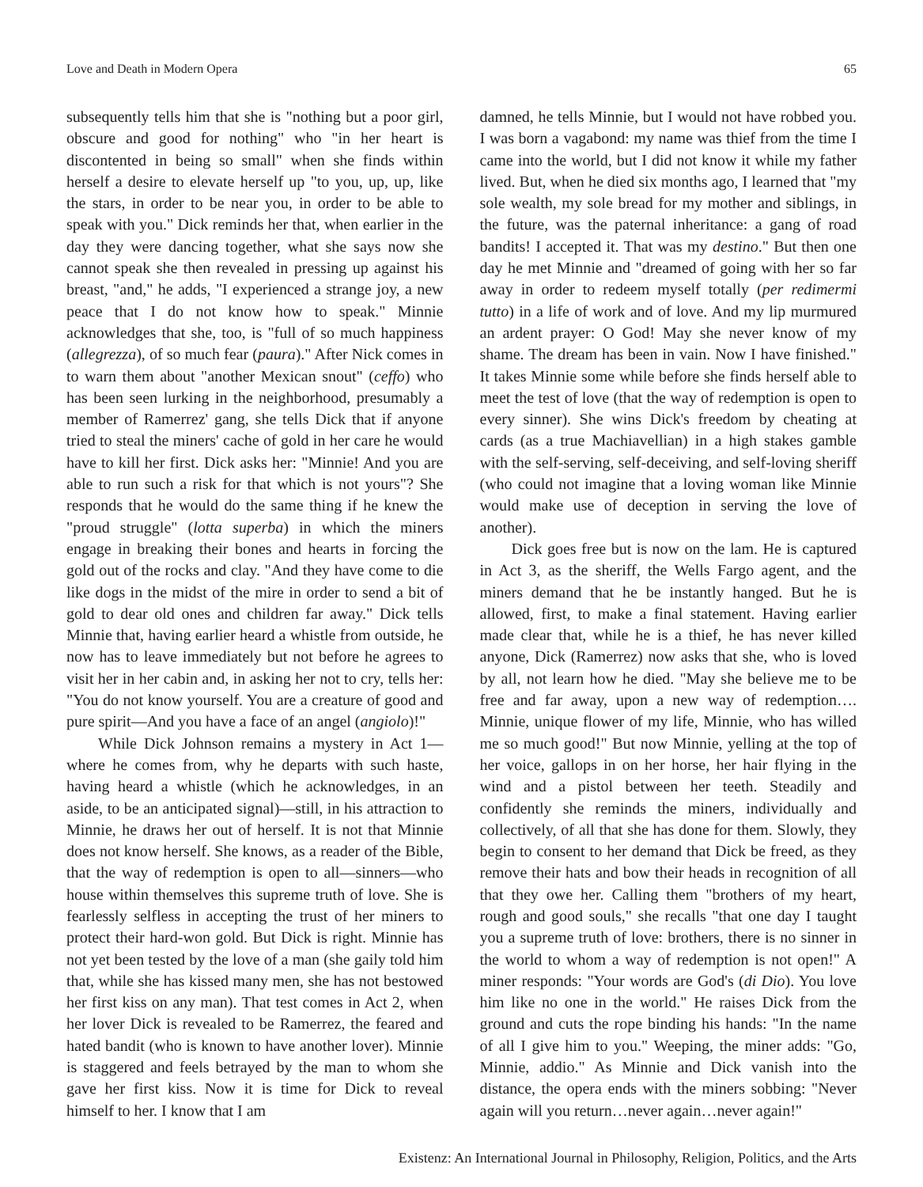Love and Death in Modern Opera 65
subsequently tells him that she is "nothing but a poor girl, obscure and good for nothing" who "in her heart is discontented in being so small" when she finds within herself a desire to elevate herself up "to you, up, up, like the stars, in order to be near you, in order to be able to speak with you." Dick reminds her that, when earlier in the day they were dancing together, what she says now she cannot speak she then revealed in pressing up against his breast, "and," he adds, "I experienced a strange joy, a new peace that I do not know how to speak." Minnie acknowledges that she, too, is "full of so much happiness (allegrezza), of so much fear (paura)." After Nick comes in to warn them about "another Mexican snout" (ceffo) who has been seen lurking in the neighborhood, presumably a member of Ramerrez' gang, she tells Dick that if anyone tried to steal the miners' cache of gold in her care he would have to kill her first. Dick asks her: "Minnie! And you are able to run such a risk for that which is not yours"? She responds that he would do the same thing if he knew the "proud struggle" (lotta superba) in which the miners engage in breaking their bones and hearts in forcing the gold out of the rocks and clay. "And they have come to die like dogs in the midst of the mire in order to send a bit of gold to dear old ones and children far away." Dick tells Minnie that, having earlier heard a whistle from outside, he now has to leave immediately but not before he agrees to visit her in her cabin and, in asking her not to cry, tells her: "You do not know yourself. You are a creature of good and pure spirit—And you have a face of an angel (angiolo)!"
While Dick Johnson remains a mystery in Act 1—where he comes from, why he departs with such haste, having heard a whistle (which he acknowledges, in an aside, to be an anticipated signal)—still, in his attraction to Minnie, he draws her out of herself. It is not that Minnie does not know herself. She knows, as a reader of the Bible, that the way of redemption is open to all—sinners—who house within themselves this supreme truth of love. She is fearlessly selfless in accepting the trust of her miners to protect their hard-won gold. But Dick is right. Minnie has not yet been tested by the love of a man (she gaily told him that, while she has kissed many men, she has not bestowed her first kiss on any man). That test comes in Act 2, when her lover Dick is revealed to be Ramerrez, the feared and hated bandit (who is known to have another lover). Minnie is staggered and feels betrayed by the man to whom she gave her first kiss. Now it is time for Dick to reveal himself to her. I know that I am
damned, he tells Minnie, but I would not have robbed you. I was born a vagabond: my name was thief from the time I came into the world, but I did not know it while my father lived. But, when he died six months ago, I learned that "my sole wealth, my sole bread for my mother and siblings, in the future, was the paternal inheritance: a gang of road bandits! I accepted it. That was my destino." But then one day he met Minnie and "dreamed of going with her so far away in order to redeem myself totally (per redimermi tutto) in a life of work and of love. And my lip murmured an ardent prayer: O God! May she never know of my shame. The dream has been in vain. Now I have finished." It takes Minnie some while before she finds herself able to meet the test of love (that the way of redemption is open to every sinner). She wins Dick's freedom by cheating at cards (as a true Machiavellian) in a high stakes gamble with the self-serving, self-deceiving, and self-loving sheriff (who could not imagine that a loving woman like Minnie would make use of deception in serving the love of another).
Dick goes free but is now on the lam. He is captured in Act 3, as the sheriff, the Wells Fargo agent, and the miners demand that he be instantly hanged. But he is allowed, first, to make a final statement. Having earlier made clear that, while he is a thief, he has never killed anyone, Dick (Ramerrez) now asks that she, who is loved by all, not learn how he died. "May she believe me to be free and far away, upon a new way of redemption…. Minnie, unique flower of my life, Minnie, who has willed me so much good!" But now Minnie, yelling at the top of her voice, gallops in on her horse, her hair flying in the wind and a pistol between her teeth. Steadily and confidently she reminds the miners, individually and collectively, of all that she has done for them. Slowly, they begin to consent to her demand that Dick be freed, as they remove their hats and bow their heads in recognition of all that they owe her. Calling them "brothers of my heart, rough and good souls," she recalls "that one day I taught you a supreme truth of love: brothers, there is no sinner in the world to whom a way of redemption is not open!" A miner responds: "Your words are God's (di Dio). You love him like no one in the world." He raises Dick from the ground and cuts the rope binding his hands: "In the name of all I give him to you." Weeping, the miner adds: "Go, Minnie, addio." As Minnie and Dick vanish into the distance, the opera ends with the miners sobbing: "Never again will you return…never again…never again!"
Existenz: An International Journal in Philosophy, Religion, Politics, and the Arts